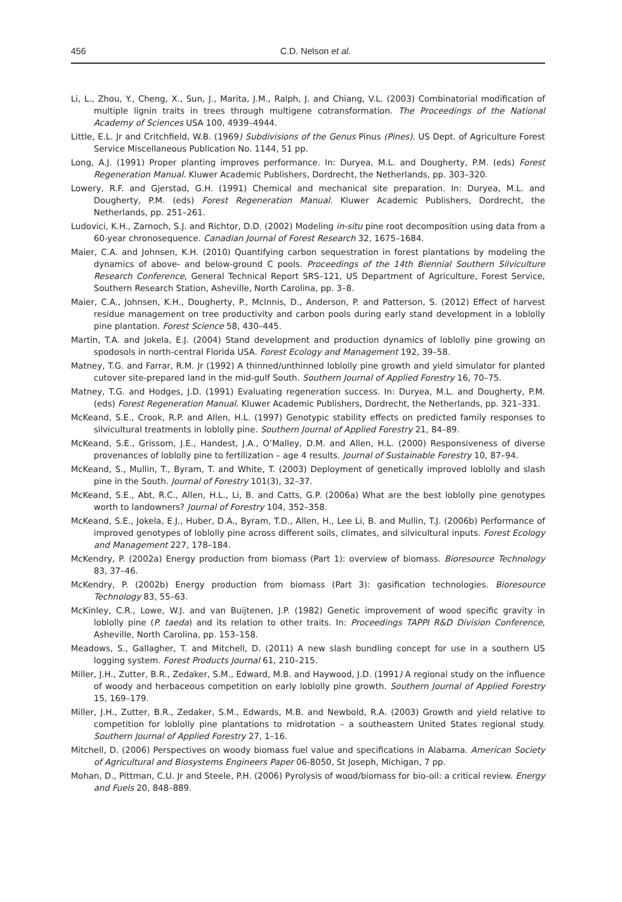456
C.D. Nelson et al.
Li, L., Zhou, Y., Cheng, X., Sun, J., Marita, J.M., Ralph, J. and Chiang, V.L. (2003) Combinatorial modification of multiple lignin traits in trees through multigene cotransformation. The Proceedings of the National Academy of Sciences USA 100, 4939–4944.
Little, E.L. Jr and Critchfield, W.B. (1969) Subdivisions of the Genus Pinus (Pines). US Dept. of Agriculture Forest Service Miscellaneous Publication No. 1144, 51 pp.
Long, A.J. (1991) Proper planting improves performance. In: Duryea, M.L. and Dougherty, P.M. (eds) Forest Regeneration Manual. Kluwer Academic Publishers, Dordrecht, the Netherlands, pp. 303–320.
Lowery, R.F. and Gjerstad, G.H. (1991) Chemical and mechanical site preparation. In: Duryea, M.L. and Dougherty, P.M. (eds) Forest Regeneration Manual. Kluwer Academic Publishers, Dordrecht, the Netherlands, pp. 251–261.
Ludovici, K.H., Zarnoch, S.J. and Richtor, D.D. (2002) Modeling in-situ pine root decomposition using data from a 60-year chronosequence. Canadian Journal of Forest Research 32, 1675–1684.
Maier, C.A. and Johnsen, K.H. (2010) Quantifying carbon sequestration in forest plantations by modeling the dynamics of above- and below-ground C pools. Proceedings of the 14th Biennial Southern Silviculture Research Conference, General Technical Report SRS–121, US Department of Agriculture, Forest Service, Southern Research Station, Asheville, North Carolina, pp. 3–8.
Maier, C.A., Johnsen, K.H., Dougherty, P., McInnis, D., Anderson, P. and Patterson, S. (2012) Effect of harvest residue management on tree productivity and carbon pools during early stand development in a loblolly pine plantation. Forest Science 58, 430–445.
Martin, T.A. and Jokela, E.J. (2004) Stand development and production dynamics of loblolly pine growing on spodosols in north-central Florida USA. Forest Ecology and Management 192, 39–58.
Matney, T.G. and Farrar, R.M. Jr (1992) A thinned/unthinned loblolly pine growth and yield simulator for planted cutover site-prepared land in the mid-gulf South. Southern Journal of Applied Forestry 16, 70–75.
Matney, T.G. and Hodges, J.D. (1991) Evaluating regeneration success. In: Duryea, M.L. and Dougherty, P.M. (eds) Forest Regeneration Manual. Kluwer Academic Publishers, Dordrecht, the Netherlands, pp. 321–331.
McKeand, S.E., Crook, R.P. and Allen, H.L. (1997) Genotypic stability effects on predicted family responses to silvicultural treatments in loblolly pine. Southern Journal of Applied Forestry 21, 84–89.
McKeand, S.E., Grissom, J.E., Handest, J.A., O’Malley, D.M. and Allen, H.L. (2000) Responsiveness of diverse provenances of loblolly pine to fertilization – age 4 results. Journal of Sustainable Forestry 10, 87–94.
McKeand, S., Mullin, T., Byram, T. and White, T. (2003) Deployment of genetically improved loblolly and slash pine in the South. Journal of Forestry 101(3), 32–37.
McKeand, S.E., Abt, R.C., Allen, H.L., Li, B. and Catts, G.P. (2006a) What are the best loblolly pine genotypes worth to landowners? Journal of Forestry 104, 352–358.
McKeand, S.E., Jokela, E.J., Huber, D.A., Byram, T.D., Allen, H., Lee Li, B. and Mullin, T.J. (2006b) Performance of improved genotypes of loblolly pine across different soils, climates, and silvicultural inputs. Forest Ecology and Management 227, 178–184.
McKendry, P. (2002a) Energy production from biomass (Part 1): overview of biomass. Bioresource Technology 83, 37–46.
McKendry, P. (2002b) Energy production from biomass (Part 3): gasification technologies. Bioresource Technology 83, 55–63.
McKinley, C.R., Lowe, W.J. and van Buijtenen, J.P. (1982) Genetic improvement of wood specific gravity in loblolly pine (P. taeda) and its relation to other traits. In: Proceedings TAPPI R&D Division Conference, Asheville, North Carolina, pp. 153–158.
Meadows, S., Gallagher, T. and Mitchell, D. (2011) A new slash bundling concept for use in a southern US logging system. Forest Products Journal 61, 210–215.
Miller, J.H., Zutter, B.R., Zedaker, S.M., Edward, M.B. and Haywood, J.D. (1991) A regional study on the influence of woody and herbaceous competition on early loblolly pine growth. Southern Journal of Applied Forestry 15, 169–179.
Miller, J.H., Zutter, B.R., Zedaker, S.M., Edwards, M.B. and Newbold, R.A. (2003) Growth and yield relative to competition for loblolly pine plantations to midrotation – a southeastern United States regional study. Southern Journal of Applied Forestry 27, 1–16.
Mitchell, D. (2006) Perspectives on woody biomass fuel value and specifications in Alabama. American Society of Agricultural and Biosystems Engineers Paper 06-8050, St Joseph, Michigan, 7 pp.
Mohan, D., Pittman, C.U. Jr and Steele, P.H. (2006) Pyrolysis of wood/biomass for bio-oil: a critical review. Energy and Fuels 20, 848–889.